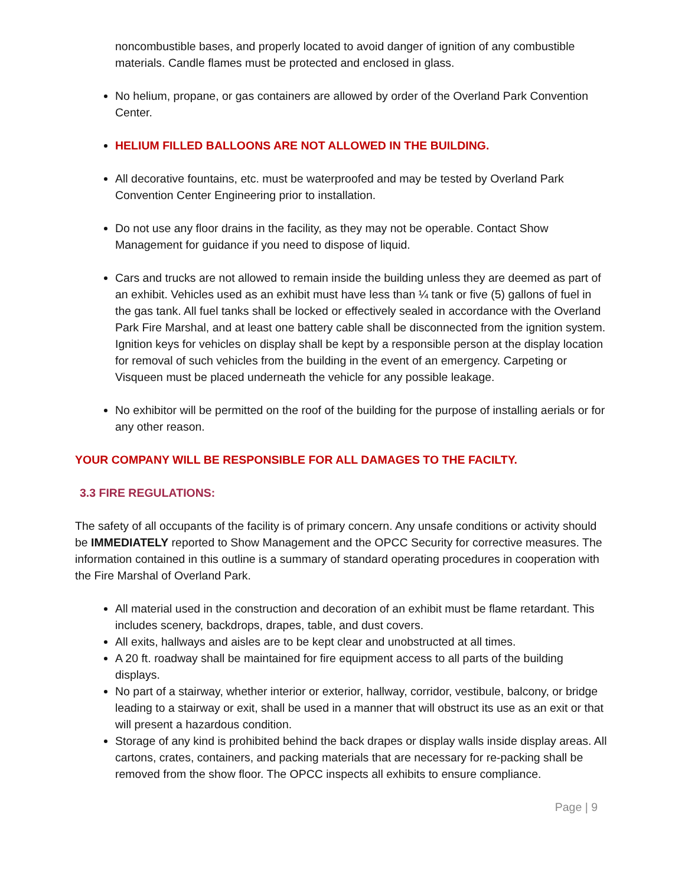noncombustible bases, and properly located to avoid danger of ignition of any combustible materials. Candle flames must be protected and enclosed in glass.
No helium, propane, or gas containers are allowed by order of the Overland Park Convention Center.
HELIUM FILLED BALLOONS ARE NOT ALLOWED IN THE BUILDING.
All decorative fountains, etc. must be waterproofed and may be tested by Overland Park Convention Center Engineering prior to installation.
Do not use any floor drains in the facility, as they may not be operable. Contact Show Management for guidance if you need to dispose of liquid.
Cars and trucks are not allowed to remain inside the building unless they are deemed as part of an exhibit. Vehicles used as an exhibit must have less than ¼ tank or five (5) gallons of fuel in the gas tank. All fuel tanks shall be locked or effectively sealed in accordance with the Overland Park Fire Marshal, and at least one battery cable shall be disconnected from the ignition system. Ignition keys for vehicles on display shall be kept by a responsible person at the display location for removal of such vehicles from the building in the event of an emergency. Carpeting or Visqueen must be placed underneath the vehicle for any possible leakage.
No exhibitor will be permitted on the roof of the building for the purpose of installing aerials or for any other reason.
YOUR COMPANY WILL BE RESPONSIBLE FOR ALL DAMAGES TO THE FACILTY.
3.3 FIRE REGULATIONS:
The safety of all occupants of the facility is of primary concern. Any unsafe conditions or activity should be IMMEDIATELY reported to Show Management and the OPCC Security for corrective measures. The information contained in this outline is a summary of standard operating procedures in cooperation with the Fire Marshal of Overland Park.
All material used in the construction and decoration of an exhibit must be flame retardant. This includes scenery, backdrops, drapes, table, and dust covers.
All exits, hallways and aisles are to be kept clear and unobstructed at all times.
A 20 ft. roadway shall be maintained for fire equipment access to all parts of the building displays.
No part of a stairway, whether interior or exterior, hallway, corridor, vestibule, balcony, or bridge leading to a stairway or exit, shall be used in a manner that will obstruct its use as an exit or that will present a hazardous condition.
Storage of any kind is prohibited behind the back drapes or display walls inside display areas. All cartons, crates, containers, and packing materials that are necessary for re-packing shall be removed from the show floor. The OPCC inspects all exhibits to ensure compliance.
Page | 9